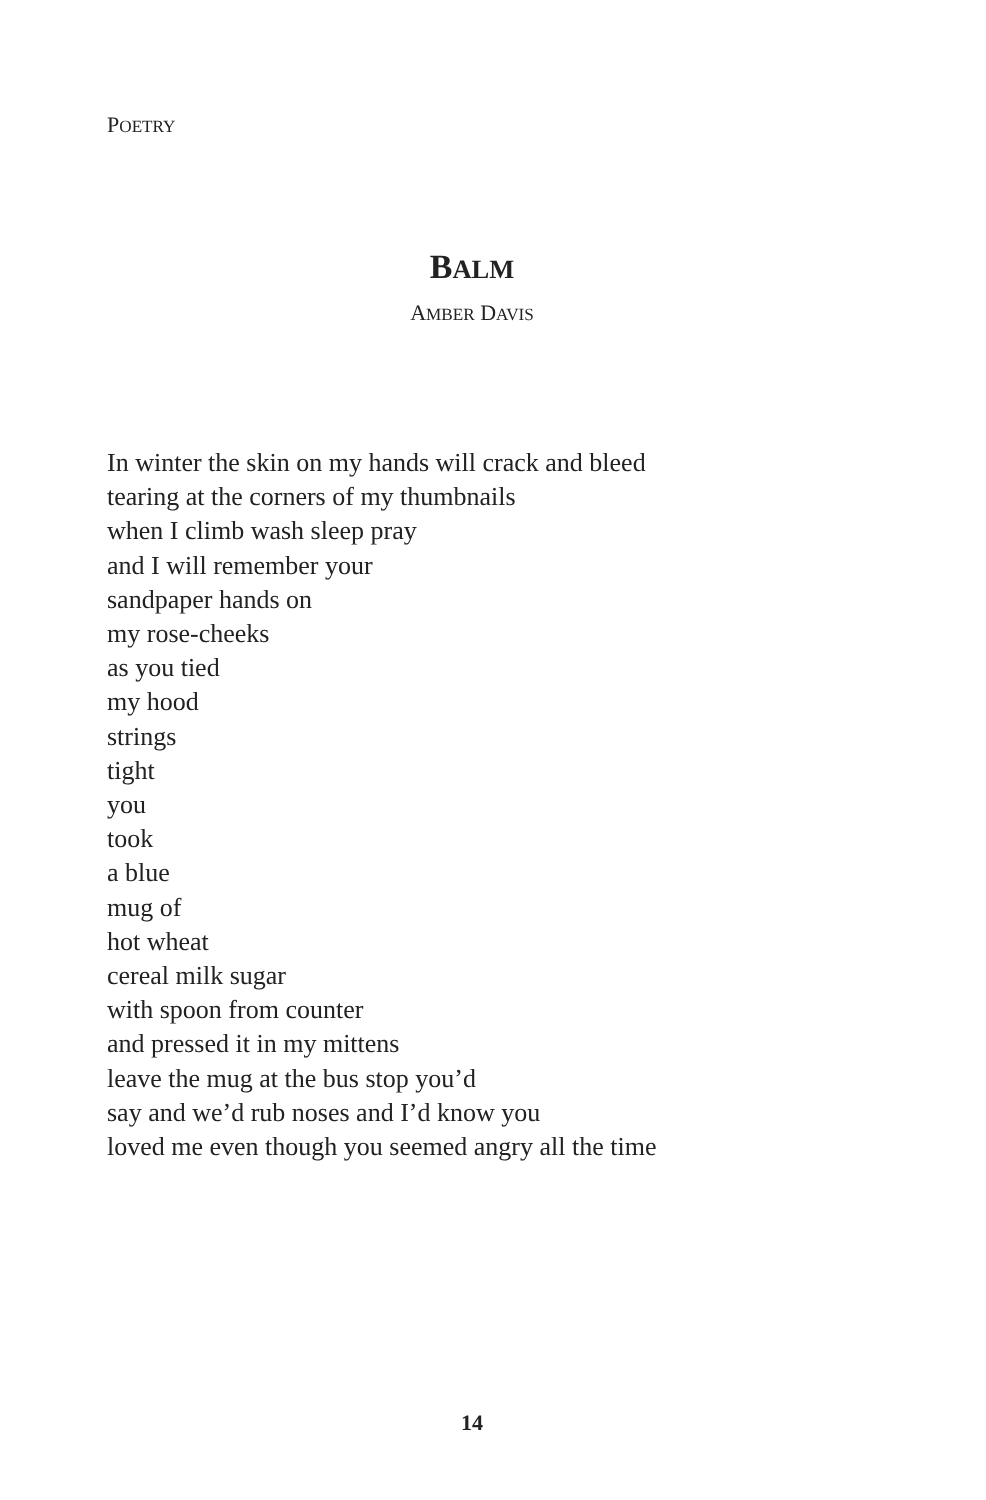POETRY
BALM
AMBER DAVIS
In winter the skin on my hands will crack and bleed
tearing at the corners of my thumbnails
when I climb wash sleep pray
and I will remember your
sandpaper hands on
my rose-cheeks
as you tied
my hood
strings
tight
you
took
a blue
mug of
hot wheat
cereal milk sugar
with spoon from counter
and pressed it in my mittens
leave the mug at the bus stop you’d
say and we’d rub noses and I’d know you
loved me even though you seemed angry all the time
14